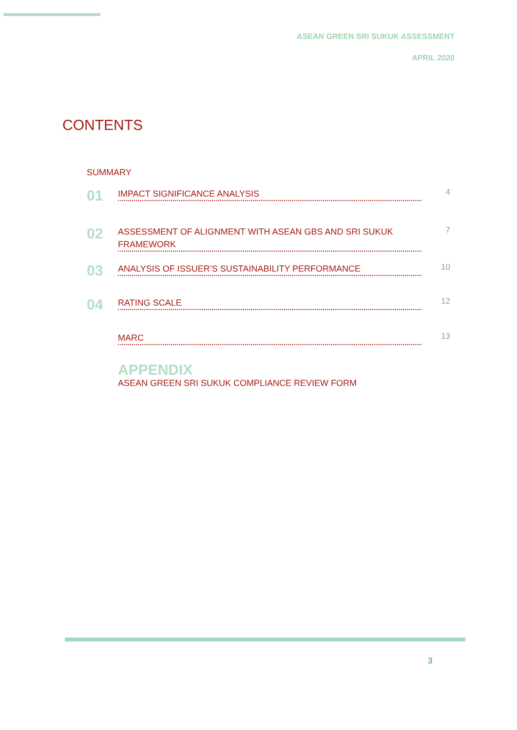ASEAN GREEN SRI SUKUK ASSESSMENT
APRIL 2020
CONTENTS
SUMMARY
01
IMPACT SIGNIFICANCE ANALYSIS
4
02
ASSESSMENT OF ALIGNMENT WITH ASEAN GBS AND SRI SUKUK FRAMEWORK
7
03
ANALYSIS OF ISSUER’S SUSTAINABILITY PERFORMANCE
10
04
RATING SCALE
12
MARC
13
APPENDIX
ASEAN GREEN SRI SUKUK COMPLIANCE REVIEW FORM
3